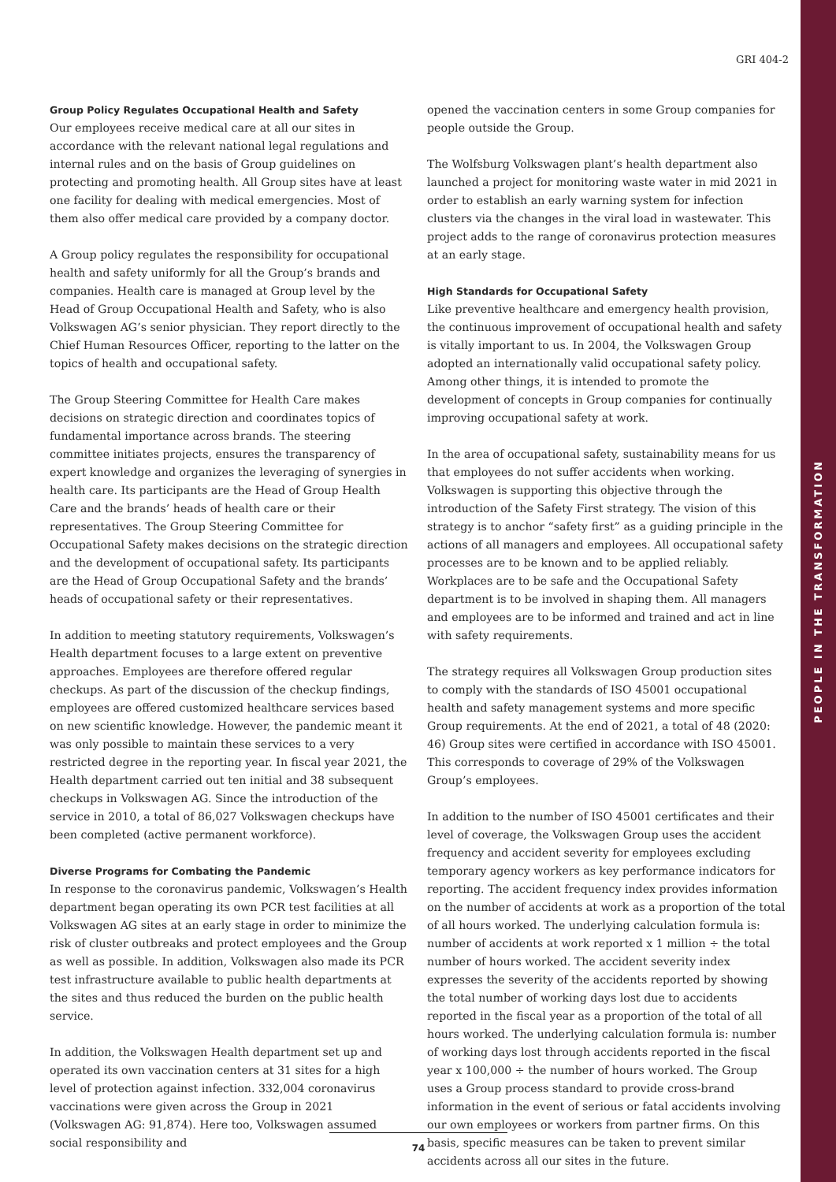PEOPLE IN THE TRANSFORMATION
GRI 404-2
Group Policy Regulates Occupational Health and Safety
Our employees receive medical care at all our sites in accordance with the relevant national legal regulations and internal rules and on the basis of Group guidelines on protecting and promoting health. All Group sites have at least one facility for dealing with medical emergencies. Most of them also offer medical care provided by a company doctor.
A Group policy regulates the responsibility for occupational health and safety uniformly for all the Group’s brands and companies. Health care is managed at Group level by the Head of Group Occupational Health and Safety, who is also Volkswagen AG’s senior physician. They report directly to the Chief Human Resources Officer, reporting to the latter on the topics of health and occupational safety.
The Group Steering Committee for Health Care makes decisions on strategic direction and coordinates topics of fundamental importance across brands. The steering committee initiates projects, ensures the transparency of expert knowledge and organizes the leveraging of synergies in health care. Its participants are the Head of Group Health Care and the brands’ heads of health care or their representatives. The Group Steering Committee for Occupational Safety makes decisions on the strategic direction and the development of occupational safety. Its participants are the Head of Group Occupational Safety and the brands’ heads of occupational safety or their representatives.
In addition to meeting statutory requirements, Volkswagen’s Health department focuses to a large extent on preventive approaches. Employees are therefore offered regular checkups. As part of the discussion of the checkup findings, employees are offered customized healthcare services based on new scientific knowledge. However, the pandemic meant it was only possible to maintain these services to a very restricted degree in the reporting year. In fiscal year 2021, the Health department carried out ten initial and 38 subsequent checkups in Volkswagen AG. Since the introduction of the service in 2010, a total of 86,027 Volkswagen checkups have been completed (active permanent workforce).
Diverse Programs for Combating the Pandemic
In response to the coronavirus pandemic, Volkswagen’s Health department began operating its own PCR test facilities at all Volkswagen AG sites at an early stage in order to minimize the risk of cluster outbreaks and protect employees and the Group as well as possible. In addition, Volkswagen also made its PCR test infrastructure available to public health departments at the sites and thus reduced the burden on the public health service.
In addition, the Volkswagen Health department set up and operated its own vaccination centers at 31 sites for a high level of protection against infection. 332,004 coronavirus vaccinations were given across the Group in 2021 (Volkswagen AG: 91,874). Here too, Volkswagen assumed social responsibility and
opened the vaccination centers in some Group companies for people outside the Group.
The Wolfsburg Volkswagen plant’s health department also launched a project for monitoring waste water in mid 2021 in order to establish an early warning system for infection clusters via the changes in the viral load in wastewater. This project adds to the range of coronavirus protection measures at an early stage.
High Standards for Occupational Safety
Like preventive healthcare and emergency health provision, the continuous improvement of occupational health and safety is vitally important to us. In 2004, the Volkswagen Group adopted an internationally valid occupational safety policy. Among other things, it is intended to promote the development of concepts in Group companies for continually improving occupational safety at work.
In the area of occupational safety, sustainability means for us that employees do not suffer accidents when working. Volkswagen is supporting this objective through the introduction of the Safety First strategy. The vision of this strategy is to anchor “safety first” as a guiding principle in the actions of all managers and employees. All occupational safety processes are to be known and to be applied reliably. Workplaces are to be safe and the Occupational Safety department is to be involved in shaping them. All managers and employees are to be informed and trained and act in line with safety requirements.
The strategy requires all Volkswagen Group production sites to comply with the standards of ISO 45001 occupational health and safety management systems and more specific Group requirements. At the end of 2021, a total of 48 (2020: 46) Group sites were certified in accordance with ISO 45001. This corresponds to coverage of 29% of the Volkswagen Group’s employees.
In addition to the number of ISO 45001 certificates and their level of coverage, the Volkswagen Group uses the accident frequency and accident severity for employees excluding temporary agency workers as key performance indicators for reporting. The accident frequency index provides information on the number of accidents at work as a proportion of the total of all hours worked. The underlying calculation formula is: number of accidents at work reported x 1 million ÷ the total number of hours worked. The accident severity index expresses the severity of the accidents reported by showing the total number of working days lost due to accidents reported in the fiscal year as a proportion of the total of all hours worked. The underlying calculation formula is: number of working days lost through accidents reported in the fiscal year x 100,000 ÷ the number of hours worked. The Group uses a Group process standard to provide cross-brand information in the event of serious or fatal accidents involving our own employees or workers from partner firms. On this basis, specific measures can be taken to prevent similar accidents across all our sites in the future.
74